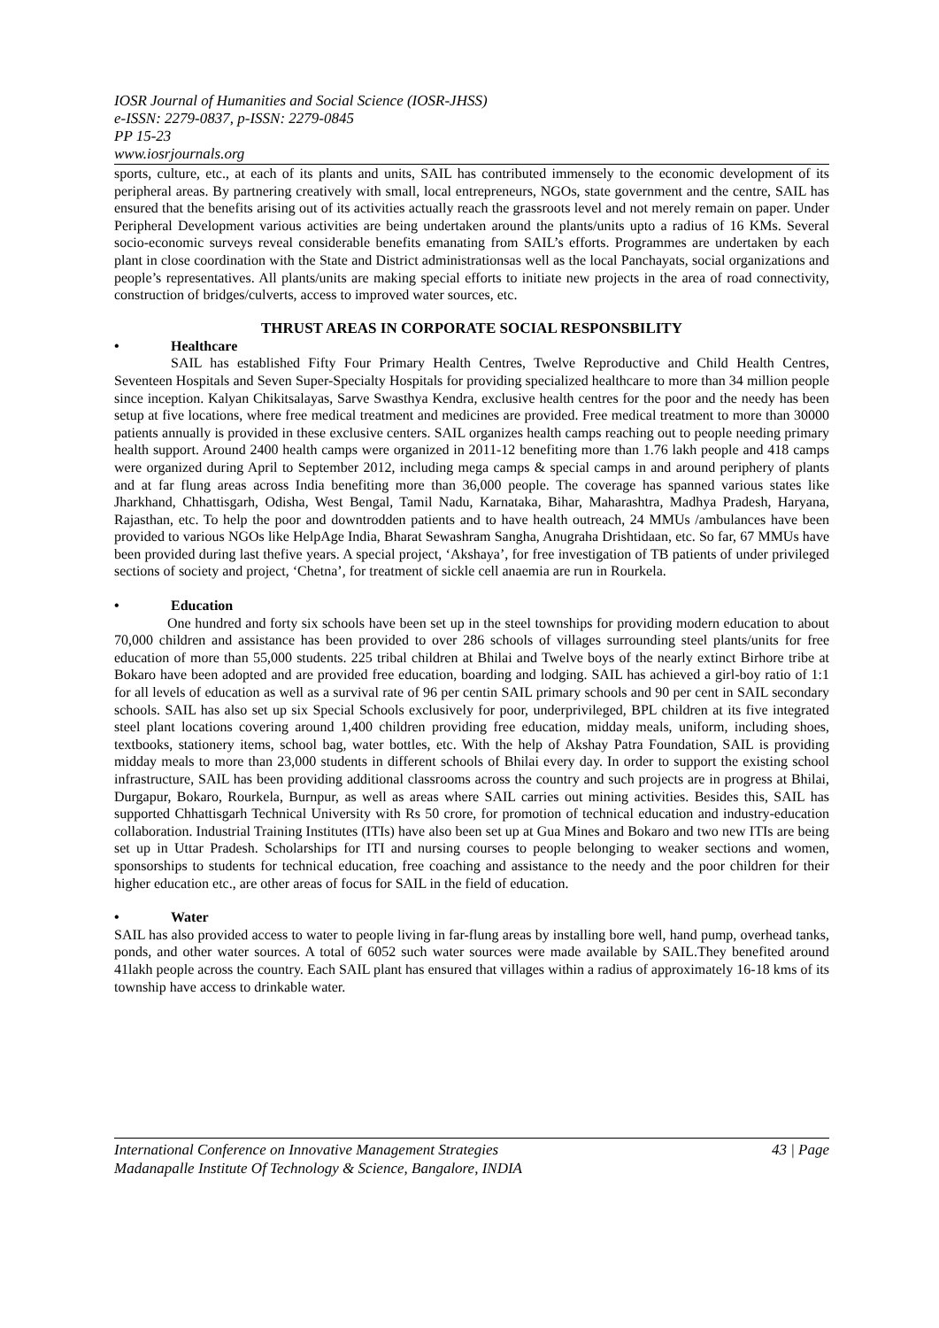IOSR Journal of Humanities and Social Science (IOSR-JHSS)
e-ISSN: 2279-0837, p-ISSN: 2279-0845
PP 15-23
www.iosrjournals.org
sports, culture, etc., at each of its plants and units, SAIL has contributed immensely to the economic development of its peripheral areas. By partnering creatively with small, local entrepreneurs, NGOs, state government and the centre, SAIL has ensured that the benefits arising out of its activities actually reach the grassroots level and not merely remain on paper. Under Peripheral Development various activities are being undertaken around the plants/units upto a radius of 16 KMs. Several socio-economic surveys reveal considerable benefits emanating from SAIL’s efforts. Programmes are undertaken by each plant in close coordination with the State and District administrationsas well as the local Panchayats, social organizations and people’s representatives. All plants/units are making special efforts to initiate new projects in the area of road connectivity, construction of bridges/culverts, access to improved water sources, etc.
THRUST AREAS IN CORPORATE SOCIAL RESPONSBILITY
• Healthcare
SAIL has established Fifty Four Primary Health Centres, Twelve Reproductive and Child Health Centres, Seventeen Hospitals and Seven Super-Specialty Hospitals for providing specialized healthcare to more than 34 million people since inception. Kalyan Chikitsalayas, Sarve Swasthya Kendra, exclusive health centres for the poor and the needy has been setup at five locations, where free medical treatment and medicines are provided. Free medical treatment to more than 30000 patients annually is provided in these exclusive centers. SAIL organizes health camps reaching out to people needing primary health support. Around 2400 health camps were organized in 2011-12 benefiting more than 1.76 lakh people and 418 camps were organized during April to September 2012, including mega camps & special camps in and around periphery of plants and at far flung areas across India benefiting more than 36,000 people. The coverage has spanned various states like Jharkhand, Chhattisgarh, Odisha, West Bengal, Tamil Nadu, Karnataka, Bihar, Maharashtra, Madhya Pradesh, Haryana, Rajasthan, etc. To help the poor and downtrodden patients and to have health outreach, 24 MMUs /ambulances have been provided to various NGOs like HelpAge India, Bharat Sewashram Sangha, Anugraha Drishtidaan, etc. So far, 67 MMUs have been provided during last thefive years. A special project, ‘Akshaya’, for free investigation of TB patients of under privileged sections of society and project, ‘Chetna’, for treatment of sickle cell anaemia are run in Rourkela.
• Education
One hundred and forty six schools have been set up in the steel townships for providing modern education to about 70,000 children and assistance has been provided to over 286 schools of villages surrounding steel plants/units for free education of more than 55,000 students. 225 tribal children at Bhilai and Twelve boys of the nearly extinct Birhore tribe at Bokaro have been adopted and are provided free education, boarding and lodging. SAIL has achieved a girl-boy ratio of 1:1 for all levels of education as well as a survival rate of 96 per centin SAIL primary schools and 90 per cent in SAIL secondary schools. SAIL has also set up six Special Schools exclusively for poor, underprivileged, BPL children at its five integrated steel plant locations covering around 1,400 children providing free education, midday meals, uniform, including shoes, textbooks, stationery items, school bag, water bottles, etc. With the help of Akshay Patra Foundation, SAIL is providing midday meals to more than 23,000 students in different schools of Bhilai every day. In order to support the existing school infrastructure, SAIL has been providing additional classrooms across the country and such projects are in progress at Bhilai, Durgapur, Bokaro, Rourkela, Burnpur, as well as areas where SAIL carries out mining activities. Besides this, SAIL has supported Chhattisgarh Technical University with Rs 50 crore, for promotion of technical education and industry-education collaboration. Industrial Training Institutes (ITIs) have also been set up at Gua Mines and Bokaro and two new ITIs are being set up in Uttar Pradesh. Scholarships for ITI and nursing courses to people belonging to weaker sections and women, sponsorships to students for technical education, free coaching and assistance to the needy and the poor children for their higher education etc., are other areas of focus for SAIL in the field of education.
• Water
SAIL has also provided access to water to people living in far-flung areas by installing bore well, hand pump, overhead tanks, ponds, and other water sources. A total of 6052 such water sources were made available by SAIL.They benefited around 41lakh people across the country. Each SAIL plant has ensured that villages within a radius of approximately 16-18 kms of its township have access to drinkable water.
43 | Page International Conference on Innovative Management Strategies
Madanapalle Institute Of Technology & Science, Bangalore, INDIA